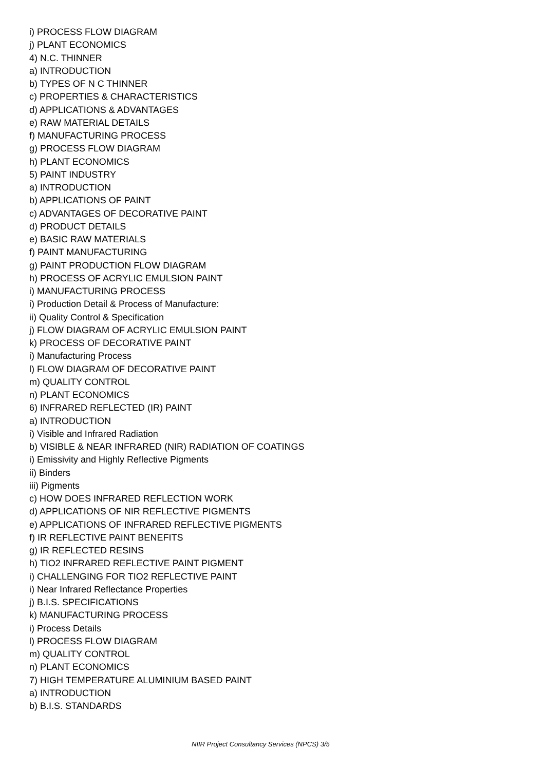i) PROCESS FLOW DIAGRAM
j) PLANT ECONOMICS
4) N.C. THINNER
a) INTRODUCTION
b) TYPES OF N C THINNER
c) PROPERTIES & CHARACTERISTICS
d) APPLICATIONS & ADVANTAGES
e) RAW MATERIAL DETAILS
f) MANUFACTURING PROCESS
g) PROCESS FLOW DIAGRAM
h) PLANT ECONOMICS
5) PAINT INDUSTRY
a) INTRODUCTION
b) APPLICATIONS OF PAINT
c) ADVANTAGES OF DECORATIVE PAINT
d) PRODUCT DETAILS
e) BASIC RAW MATERIALS
f) PAINT MANUFACTURING
g) PAINT PRODUCTION FLOW DIAGRAM
h) PROCESS OF ACRYLIC EMULSION PAINT
i) MANUFACTURING PROCESS
i) Production Detail & Process of Manufacture:
ii) Quality Control & Specification
j) FLOW DIAGRAM OF ACRYLIC EMULSION PAINT
k) PROCESS OF DECORATIVE PAINT
i) Manufacturing Process
l) FLOW DIAGRAM OF DECORATIVE PAINT
m) QUALITY CONTROL
n) PLANT ECONOMICS
6) INFRARED REFLECTED (IR) PAINT
a) INTRODUCTION
i) Visible and Infrared Radiation
b) VISIBLE & NEAR INFRARED (NIR) RADIATION OF COATINGS
i) Emissivity and Highly Reflective Pigments
ii) Binders
iii) Pigments
c) HOW DOES INFRARED REFLECTION WORK
d) APPLICATIONS OF NIR REFLECTIVE PIGMENTS
e) APPLICATIONS OF INFRARED REFLECTIVE PIGMENTS
f) IR REFLECTIVE PAINT BENEFITS
g) IR REFLECTED RESINS
h) TIO2 INFRARED REFLECTIVE PAINT PIGMENT
i) CHALLENGING FOR TIO2 REFLECTIVE PAINT
i) Near Infrared Reflectance Properties
j) B.I.S. SPECIFICATIONS
k) MANUFACTURING PROCESS
i) Process Details
l) PROCESS FLOW DIAGRAM
m) QUALITY CONTROL
n) PLANT ECONOMICS
7) HIGH TEMPERATURE ALUMINIUM BASED PAINT
a) INTRODUCTION
b) B.I.S. STANDARDS
NIIR Project Consultancy Services (NPCS) 3/5